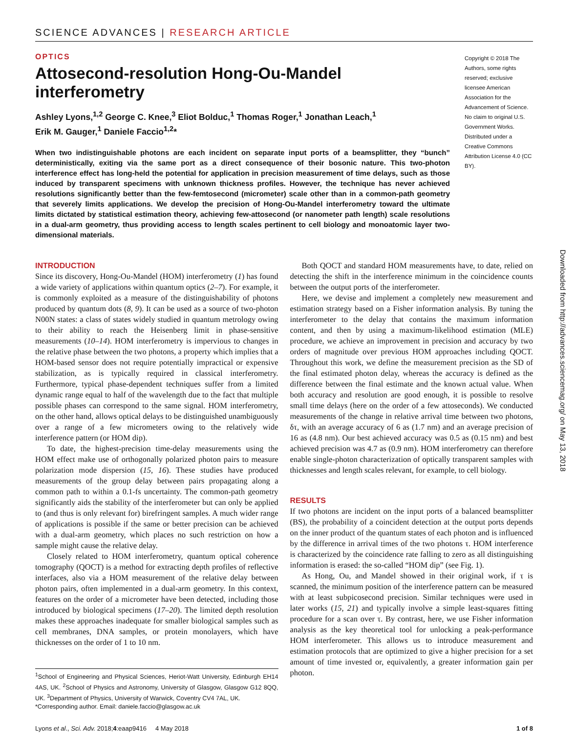SCIENCE ADVANCES | RESEARCH ARTICLE
OPTICS
Attosecond-resolution Hong-Ou-Mandel interferometry
Ashley Lyons,<sup>1,2</sup> George C. Knee,<sup>3</sup> Eliot Bolduc,<sup>1</sup> Thomas Roger,<sup>1</sup> Jonathan Leach,<sup>1</sup>
Erik M. Gauger,<sup>1</sup> Daniele Faccio<sup>1,2</sup>*
When two indistinguishable photons are each incident on separate input ports of a beamsplitter, they “bunch” deterministically, exiting via the same port as a direct consequence of their bosonic nature. This two-photon interference effect has long-held the potential for application in precision measurement of time delays, such as those induced by transparent specimens with unknown thickness profiles. However, the technique has never achieved resolutions significantly better than the few-femtosecond (micrometer) scale other than in a common-path geometry that severely limits applications. We develop the precision of Hong-Ou-Mandel interferometry toward the ultimate limits dictated by statistical estimation theory, achieving few-attosecond (or nanometer path length) scale resolutions in a dual-arm geometry, thus providing access to length scales pertinent to cell biology and monoatomic layer two-dimensional materials.
Copyright © 2018 The Authors, some rights reserved; exclusive licensee American Association for the Advancement of Science. No claim to original U.S. Government Works. Distributed under a Creative Commons Attribution License 4.0 (CC BY).
INTRODUCTION
Since its discovery, Hong-Ou-Mandel (HOM) interferometry (1) has found a wide variety of applications within quantum optics (2–7). For example, it is commonly exploited as a measure of the distinguishability of photons produced by quantum dots (8, 9). It can be used as a source of two-photon N00N states: a class of states widely studied in quantum metrology owing to their ability to reach the Heisenberg limit in phase-sensitive measurements (10–14). HOM interferometry is impervious to changes in the relative phase between the two photons, a property which implies that a HOM-based sensor does not require potentially impractical or expensive stabilization, as is typically required in classical interferometry. Furthermore, typical phase-dependent techniques suffer from a limited dynamic range equal to half of the wavelength due to the fact that multiple possible phases can correspond to the same signal. HOM interferometry, on the other hand, allows optical delays to be distinguished unambiguously over a range of a few micrometers owing to the relatively wide interference pattern (or HOM dip).
To date, the highest-precision time-delay measurements using the HOM effect make use of orthogonally polarized photon pairs to measure polarization mode dispersion (15, 16). These studies have produced measurements of the group delay between pairs propagating along a common path to within a 0.1-fs uncertainty. The common-path geometry significantly aids the stability of the interferometer but can only be applied to (and thus is only relevant for) birefringent samples. A much wider range of applications is possible if the same or better precision can be achieved with a dual-arm geometry, which places no such restriction on how a sample might cause the relative delay.
Closely related to HOM interferometry, quantum optical coherence tomography (QOCT) is a method for extracting depth profiles of reflective interfaces, also via a HOM measurement of the relative delay between photon pairs, often implemented in a dual-arm geometry. In this context, features on the order of a micrometer have been detected, including those introduced by biological specimens (17–20). The limited depth resolution makes these approaches inadequate for smaller biological samples such as cell membranes, DNA samples, or protein monolayers, which have thicknesses on the order of 1 to 10 nm.
<sup>1</sup> School of Engineering and Physical Sciences, Heriot-Watt University, Edinburgh EH14 4AS, UK. <sup>2</sup>School of Physics and Astronomy, University of Glasgow, Glasgow G12 8QQ, UK. <sup>3</sup>Department of Physics, University of Warwick, Coventry CV4 7AL, UK.
*Corresponding author. Email: daniele.faccio@glasgow.ac.uk
Both QOCT and standard HOM measurements have, to date, relied on detecting the shift in the interference minimum in the coincidence counts between the output ports of the interferometer.
Here, we devise and implement a completely new measurement and estimation strategy based on a Fisher information analysis. By tuning the interferometer to the delay that contains the maximum information content, and then by using a maximum-likelihood estimation (MLE) procedure, we achieve an improvement in precision and accuracy by two orders of magnitude over previous HOM approaches including QOCT. Throughout this work, we define the measurement precision as the SD of the final estimated photon delay, whereas the accuracy is defined as the difference between the final estimate and the known actual value. When both accuracy and resolution are good enough, it is possible to resolve small time delays (here on the order of a few attoseconds). We conducted measurements of the change in relative arrival time between two photons, δτ, with an average accuracy of 6 as (1.7 nm) and an average precision of 16 as (4.8 nm). Our best achieved accuracy was 0.5 as (0.15 nm) and best achieved precision was 4.7 as (0.9 nm). HOM interferometry can therefore enable single-photon characterization of optically transparent samples with thicknesses and length scales relevant, for example, to cell biology.
RESULTS
If two photons are incident on the input ports of a balanced beamsplitter (BS), the probability of a coincident detection at the output ports depends on the inner product of the quantum states of each photon and is influenced by the difference in arrival times of the two photons τ. HOM interference is characterized by the coincidence rate falling to zero as all distinguishing information is erased: the so-called “HOM dip” (see Fig. 1).
As Hong, Ou, and Mandel showed in their original work, if τ is scanned, the minimum position of the interference pattern can be measured with at least subpicosecond precision. Similar techniques were used in later works (15, 21) and typically involve a simple least-squares fitting procedure for a scan over τ. By contrast, here, we use Fisher information analysis as the key theoretical tool for unlocking a peak-performance HOM interferometer. This allows us to introduce measurement and estimation protocols that are optimized to give a higher precision for a set amount of time invested or, equivalently, a greater information gain per photon.
Lyons et al., Sci. Adv. 2018;4:eaap9416 4 May 2018 1 of 8
Downloaded from http://advances.sciencemag.org/ on May 13, 2018